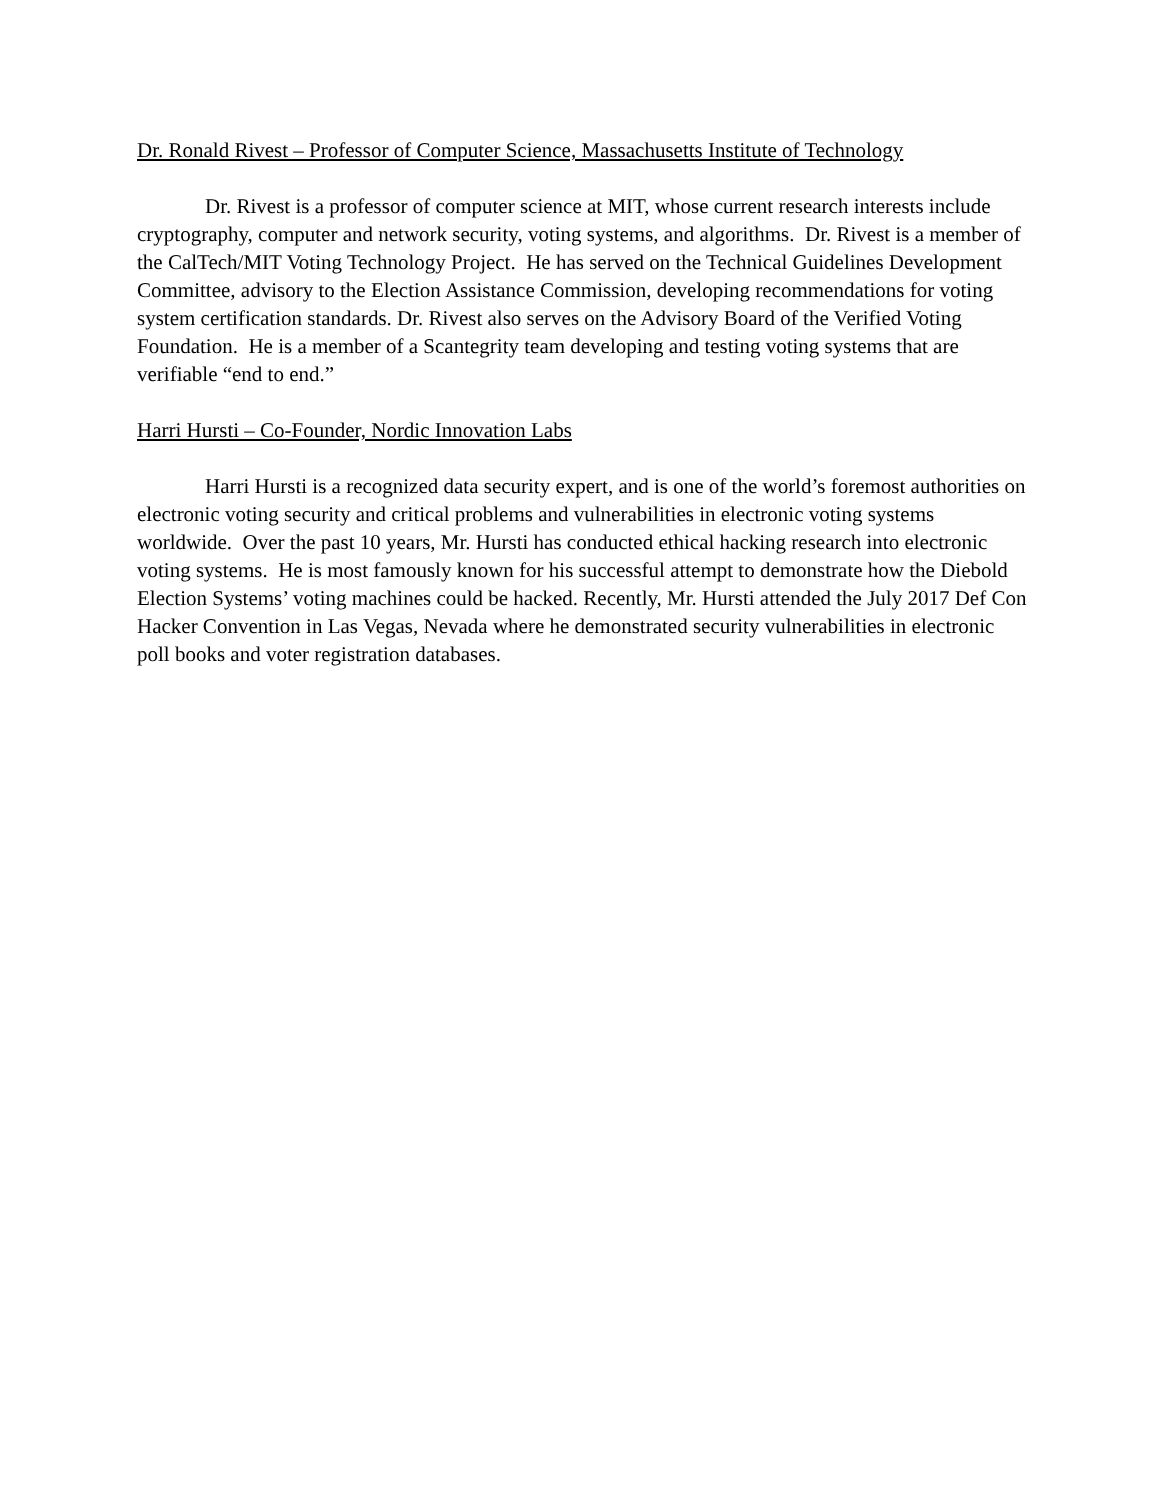Dr. Ronald Rivest – Professor of Computer Science, Massachusetts Institute of Technology
Dr. Rivest is a professor of computer science at MIT, whose current research interests include cryptography, computer and network security, voting systems, and algorithms. Dr. Rivest is a member of the CalTech/MIT Voting Technology Project. He has served on the Technical Guidelines Development Committee, advisory to the Election Assistance Commission, developing recommendations for voting system certification standards. Dr. Rivest also serves on the Advisory Board of the Verified Voting Foundation. He is a member of a Scantegrity team developing and testing voting systems that are verifiable “end to end.”
Harri Hursti – Co-Founder, Nordic Innovation Labs
Harri Hursti is a recognized data security expert, and is one of the world’s foremost authorities on electronic voting security and critical problems and vulnerabilities in electronic voting systems worldwide. Over the past 10 years, Mr. Hursti has conducted ethical hacking research into electronic voting systems. He is most famously known for his successful attempt to demonstrate how the Diebold Election Systems’ voting machines could be hacked. Recently, Mr. Hursti attended the July 2017 Def Con Hacker Convention in Las Vegas, Nevada where he demonstrated security vulnerabilities in electronic poll books and voter registration databases.